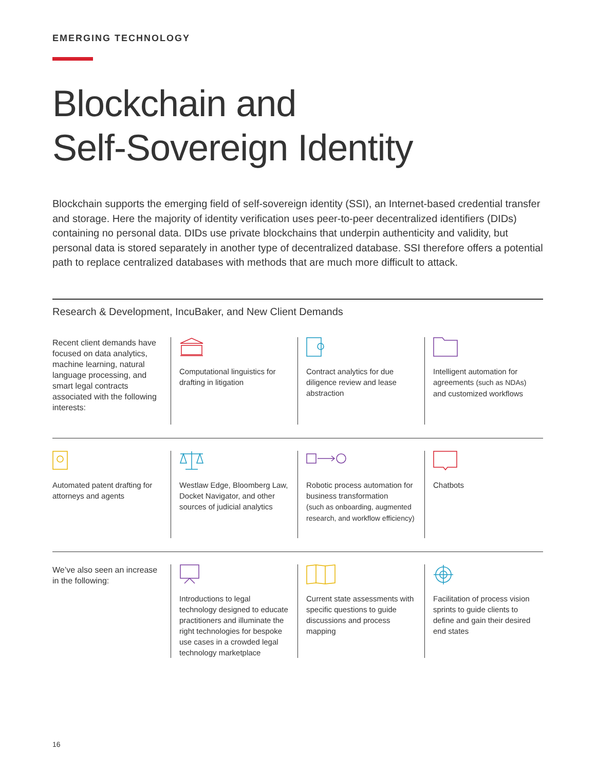EMERGING TECHNOLOGY
Blockchain and
Self-Sovereign Identity
Blockchain supports the emerging field of self-sovereign identity (SSI), an Internet-based credential transfer and storage. Here the majority of identity verification uses peer-to-peer decentralized identifiers (DIDs) containing no personal data. DIDs use private blockchains that underpin authenticity and validity, but personal data is stored separately in another type of decentralized database. SSI therefore offers a potential path to replace centralized databases with methods that are much more difficult to attack.
Research & Development, IncuBaker, and New Client Demands
Recent client demands have focused on data analytics, machine learning, natural language processing, and smart legal contracts associated with the following interests:
Computational linguistics for drafting in litigation
Contract analytics for due diligence review and lease abstraction
Intelligent automation for agreements (such as NDAs) and customized workflows
Automated patent drafting for attorneys and agents
Westlaw Edge, Bloomberg Law, Docket Navigator, and other sources of judicial analytics
Robotic process automation for business transformation
(such as onboarding, augmented research, and workflow efficiency)
Chatbots
We’ve also seen an increase in the following:
Introductions to legal technology designed to educate practitioners and illuminate the right technologies for bespoke use cases in a crowded legal technology marketplace
Current state assessments with specific questions to guide discussions and process mapping
Facilitation of process vision sprints to guide clients to define and gain their desired end states
16